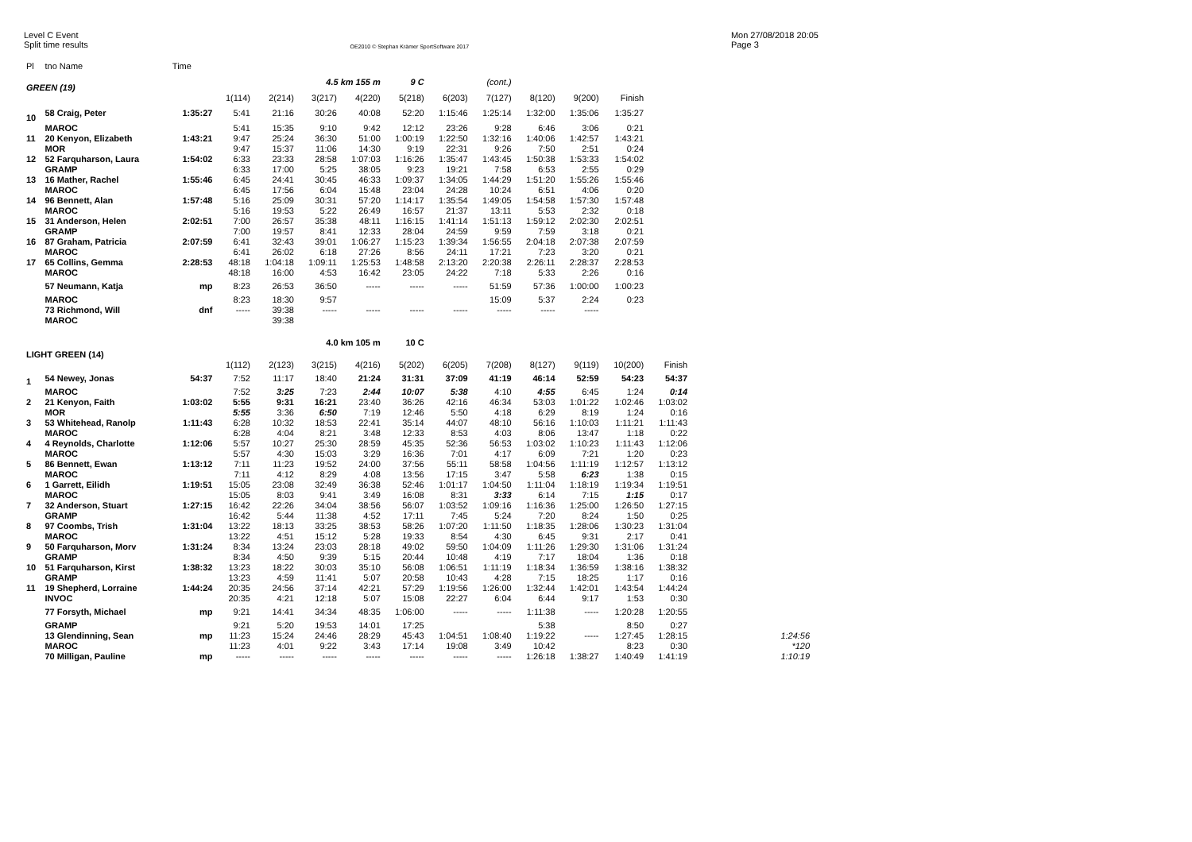Level C Event
Split time results
OE2010 © Stephan Krämer SportSoftware 2017
Mon 27/08/2018 20:05
Page 3
| Pl | tno Name | Time | | | | | | | | | | | | | |
| --- | --- | --- | --- | --- | --- | --- | --- | --- | --- | --- | --- | --- | --- | --- | --- |
| GREEN (19) | | | | | 4.5 km 155 m | | 9 C | | (cont.) | | | | | | |
| | | | 1(114) | 2(214) | 3(217) | 4(220) | 5(218) | 6(203) | 7(127) | 8(120) | 9(200) | Finish | | | |
| 10 | 58 Craig, Peter | 1:35:27 | 5:41 | 21:16 | 30:26 | 40:08 | 52:20 | 1:15:46 | 1:25:14 | 1:32:00 | 1:35:06 | 1:35:27 | | | |
| | MAROC | | 5:41 | 15:35 | 9:10 | 9:42 | 12:12 | 23:26 | 9:28 | 6:46 | 3:06 | 0:21 | | | |
| 11 | 20 Kenyon, Elizabeth | 1:43:21 | 9:47 | 25:24 | 36:30 | 51:00 | 1:00:19 | 1:22:50 | 1:32:16 | 1:40:06 | 1:42:57 | 1:43:21 | | | |
| | MOR | | 9:47 | 15:37 | 11:06 | 14:30 | 9:19 | 22:31 | 9:26 | 7:50 | 2:51 | 0:24 | | | |
| 12 | 52 Farquharson, Laura | 1:54:02 | 6:33 | 23:33 | 28:58 | 1:07:03 | 1:16:26 | 1:35:47 | 1:43:45 | 1:50:38 | 1:53:33 | 1:54:02 | | | |
| | GRAMP | | 6:33 | 17:00 | 5:25 | 38:05 | 9:23 | 19:21 | 7:58 | 6:53 | 2:55 | 0:29 | | | |
| 13 | 16 Mather, Rachel | 1:55:46 | 6:45 | 24:41 | 30:45 | 46:33 | 1:09:37 | 1:34:05 | 1:44:29 | 1:51:20 | 1:55:26 | 1:55:46 | | | |
| | MAROC | | 6:45 | 17:56 | 6:04 | 15:48 | 23:04 | 24:28 | 10:24 | 6:51 | 4:06 | 0:20 | | | |
| 14 | 96 Bennett, Alan | 1:57:48 | 5:16 | 25:09 | 30:31 | 57:20 | 1:14:17 | 1:35:54 | 1:49:05 | 1:54:58 | 1:57:30 | 1:57:48 | | | |
| | MAROC | | 5:16 | 19:53 | 5:22 | 26:49 | 16:57 | 21:37 | 13:11 | 5:53 | 2:32 | 0:18 | | | |
| 15 | 31 Anderson, Helen | 2:02:51 | 7:00 | 26:57 | 35:38 | 48:11 | 1:16:15 | 1:41:14 | 1:51:13 | 1:59:12 | 2:02:30 | 2:02:51 | | | |
| | GRAMP | | 7:00 | 19:57 | 8:41 | 12:33 | 28:04 | 24:59 | 9:59 | 7:59 | 3:18 | 0:21 | | | |
| 16 | 87 Graham, Patricia | 2:07:59 | 6:41 | 32:43 | 39:01 | 1:06:27 | 1:15:23 | 1:39:34 | 1:56:55 | 2:04:18 | 2:07:38 | 2:07:59 | | | |
| | MAROC | | 6:41 | 26:02 | 6:18 | 27:26 | 8:56 | 24:11 | 17:21 | 7:23 | 3:20 | 0:21 | | | |
| 17 | 65 Collins, Gemma | 2:28:53 | 48:18 | 1:04:18 | 1:09:11 | 1:25:53 | 1:48:58 | 2:13:20 | 2:20:38 | 2:26:11 | 2:28:37 | 2:28:53 | | | |
| | MAROC | | 48:18 | 16:00 | 4:53 | 16:42 | 23:05 | 24:22 | 7:18 | 5:33 | 2:26 | 0:16 | | | |
| | 57 Neumann, Katja | mp | 8:23 | 26:53 | 36:50 | ----- | ----- | ----- | 51:59 | 57:36 | 1:00:00 | 1:00:23 | | | |
| | MAROC | | 8:23 | 18:30 | 9:57 | | | | 15:09 | 5:37 | 2:24 | 0:23 | | | |
| | 73 Richmond, Will | dnf | ----- | 39:38 | ----- | ----- | ----- | ----- | ----- | ----- | ----- | | | | |
| | MAROC | | | 39:38 | | | | | | | | | | | |
| LIGHT GREEN (14) | | | | | 4.0 km 105 m | | 10 C | | | | | | | | |
| | | | 1(112) | 2(123) | 3(215) | 4(216) | 5(202) | 6(205) | 7(208) | 8(127) | 9(119) | 10(200) | Finish | | |
| 1 | 54 Newey, Jonas | 54:37 | 7:52 | 11:17 | 18:40 | 21:24 | 31:31 | 37:09 | 41:19 | 46:14 | 52:59 | 54:23 | 54:37 | | |
| | MAROC | | 7:52 | 3:25 | 7:23 | 2:44 | 10:07 | 5:38 | 4:10 | 4:55 | 6:45 | 1:24 | 0:14 | | |
| 2 | 21 Kenyon, Faith | 1:03:02 | 5:55 | 9:31 | 16:21 | 23:40 | 36:26 | 42:16 | 46:34 | 53:03 | 1:01:22 | 1:02:46 | 1:03:02 | | |
| | MOR | | 5:55 | 3:36 | 6:50 | 7:19 | 12:46 | 5:50 | 4:18 | 6:29 | 8:19 | 1:24 | 0:16 | | |
| 3 | 53 Whitehead, Ranolp | 1:11:43 | 6:28 | 10:32 | 18:53 | 22:41 | 35:14 | 44:07 | 48:10 | 56:16 | 1:10:03 | 1:11:21 | 1:11:43 | | |
| | MAROC | | 6:28 | 4:04 | 8:21 | 3:48 | 12:33 | 8:53 | 4:03 | 8:06 | 13:47 | 1:18 | 0:22 | | |
| 4 | 4 Reynolds, Charlotte | 1:12:06 | 5:57 | 10:27 | 25:30 | 28:59 | 45:35 | 52:36 | 56:53 | 1:03:02 | 1:10:23 | 1:11:43 | 1:12:06 | | |
| | MAROC | | 5:57 | 4:30 | 15:03 | 3:29 | 16:36 | 7:01 | 4:17 | 6:09 | 7:21 | 1:20 | 0:23 | | |
| 5 | 86 Bennett, Ewan | 1:13:12 | 7:11 | 11:23 | 19:52 | 24:00 | 37:56 | 55:11 | 58:58 | 1:04:56 | 1:11:19 | 1:12:57 | 1:13:12 | | |
| | MAROC | | 7:11 | 4:12 | 8:29 | 4:08 | 13:56 | 17:15 | 3:47 | 5:58 | 6:23 | 1:38 | 0:15 | | |
| 6 | 1 Garrett, Eilidh | 1:19:51 | 15:05 | 23:08 | 32:49 | 36:38 | 52:46 | 1:01:17 | 1:04:50 | 1:11:04 | 1:18:19 | 1:19:34 | 1:19:51 | | |
| | MAROC | | 15:05 | 8:03 | 9:41 | 3:49 | 16:08 | 8:31 | 3:33 | 6:14 | 7:15 | 1:15 | 0:17 | | |
| 7 | 32 Anderson, Stuart | 1:27:15 | 16:42 | 22:26 | 34:04 | 38:56 | 56:07 | 1:03:52 | 1:09:16 | 1:16:36 | 1:25:00 | 1:26:50 | 1:27:15 | | |
| | GRAMP | | 16:42 | 5:44 | 11:38 | 4:52 | 17:11 | 7:45 | 5:24 | 7:20 | 8:24 | 1:50 | 0:25 | | |
| 8 | 97 Coombs, Trish | 1:31:04 | 13:22 | 18:13 | 33:25 | 38:53 | 58:26 | 1:07:20 | 1:11:50 | 1:18:35 | 1:28:06 | 1:30:23 | 1:31:04 | | |
| | MAROC | | 13:22 | 4:51 | 15:12 | 5:28 | 19:33 | 8:54 | 4:30 | 6:45 | 9:31 | 2:17 | 0:41 | | |
| 9 | 50 Farquharson, Morv | 1:31:24 | 8:34 | 13:24 | 23:03 | 28:18 | 49:02 | 59:50 | 1:04:09 | 1:11:26 | 1:29:30 | 1:31:06 | 1:31:24 | | |
| | GRAMP | | 8:34 | 4:50 | 9:39 | 5:15 | 20:44 | 10:48 | 4:19 | 7:17 | 18:04 | 1:36 | 0:18 | | |
| 10 | 51 Farquharson, Kirst | 1:38:32 | 13:23 | 18:22 | 30:03 | 35:10 | 56:08 | 1:06:51 | 1:11:19 | 1:18:34 | 1:36:59 | 1:38:16 | 1:38:32 | | |
| | GRAMP | | 13:23 | 4:59 | 11:41 | 5:07 | 20:58 | 10:43 | 4:28 | 7:15 | 18:25 | 1:17 | 0:16 | | |
| 11 | 19 Shepherd, Lorraine | 1:44:24 | 20:35 | 24:56 | 37:14 | 42:21 | 57:29 | 1:19:56 | 1:26:00 | 1:32:44 | 1:42:01 | 1:43:54 | 1:44:24 | | |
| | INVOC | | 20:35 | 4:21 | 12:18 | 5:07 | 15:08 | 22:27 | 6:04 | 6:44 | 9:17 | 1:53 | 0:30 | | |
| | 77 Forsyth, Michael | mp | 9:21 | 14:41 | 34:34 | 48:35 | 1:06:00 | ----- | ----- | 1:11:38 | ----- | 1:20:28 | 1:20:55 | | |
| | GRAMP | | 9:21 | 5:20 | 19:53 | 14:01 | 17:25 | | | 5:38 | | 8:50 | 0:27 | | |
| | 13 Glendinning, Sean | mp | 11:23 | 15:24 | 24:46 | 28:29 | 45:43 | 1:04:51 | 1:08:40 | 1:19:22 | ----- | 1:27:45 | 1:28:15 | 1:24:56 | |
| | MAROC | | 11:23 | 4:01 | 9:22 | 3:43 | 17:14 | 19:08 | 3:49 | 10:42 | | 8:23 | 0:30 | *120 | |
| | 70 Milligan, Pauline | mp | ----- | ----- | ----- | ----- | ----- | ----- | ----- | 1:26:18 | 1:38:27 | 1:40:49 | 1:41:19 | 1:10:19 | |